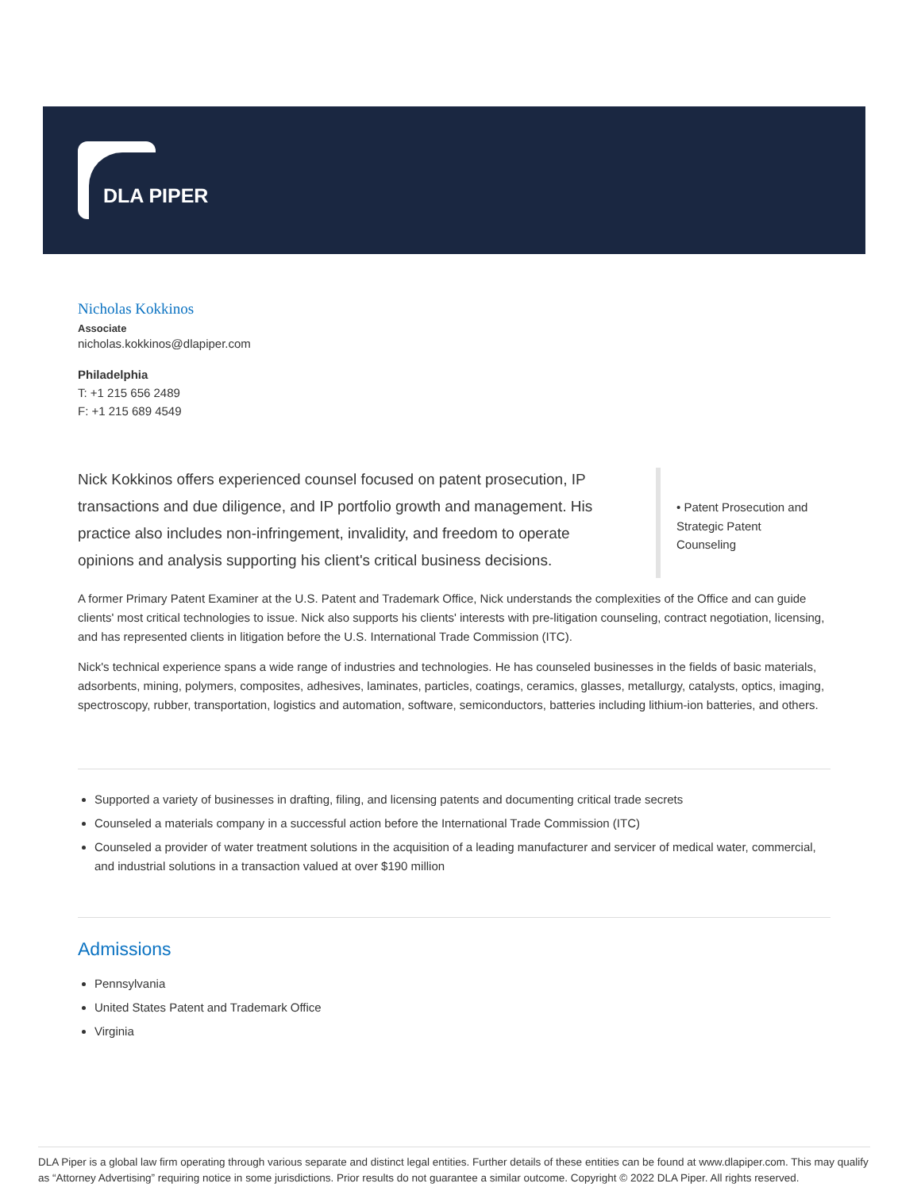DLA PIPER
Nicholas Kokkinos
Associate
nicholas.kokkinos@dlapiper.com
Philadelphia
T: +1 215 656 2489
F: +1 215 689 4549
Nick Kokkinos offers experienced counsel focused on patent prosecution, IP transactions and due diligence, and IP portfolio growth and management. His practice also includes non-infringement, invalidity, and freedom to operate opinions and analysis supporting his client's critical business decisions.
• Patent Prosecution and Strategic Patent Counseling
A former Primary Patent Examiner at the U.S. Patent and Trademark Office, Nick understands the complexities of the Office and can guide clients' most critical technologies to issue. Nick also supports his clients' interests with pre-litigation counseling, contract negotiation, licensing, and has represented clients in litigation before the U.S. International Trade Commission (ITC).
Nick's technical experience spans a wide range of industries and technologies. He has counseled businesses in the fields of basic materials, adsorbents, mining, polymers, composites, adhesives, laminates, particles, coatings, ceramics, glasses, metallurgy, catalysts, optics, imaging, spectroscopy, rubber, transportation, logistics and automation, software, semiconductors, batteries including lithium-ion batteries, and others.
Supported a variety of businesses in drafting, filing, and licensing patents and documenting critical trade secrets
Counseled a materials company in a successful action before the International Trade Commission (ITC)
Counseled a provider of water treatment solutions in the acquisition of a leading manufacturer and servicer of medical water, commercial, and industrial solutions in a transaction valued at over $190 million
Admissions
Pennsylvania
United States Patent and Trademark Office
Virginia
DLA Piper is a global law firm operating through various separate and distinct legal entities. Further details of these entities can be found at www.dlapiper.com. This may qualify as “Attorney Advertising” requiring notice in some jurisdictions. Prior results do not guarantee a similar outcome. Copyright © 2022 DLA Piper. All rights reserved.